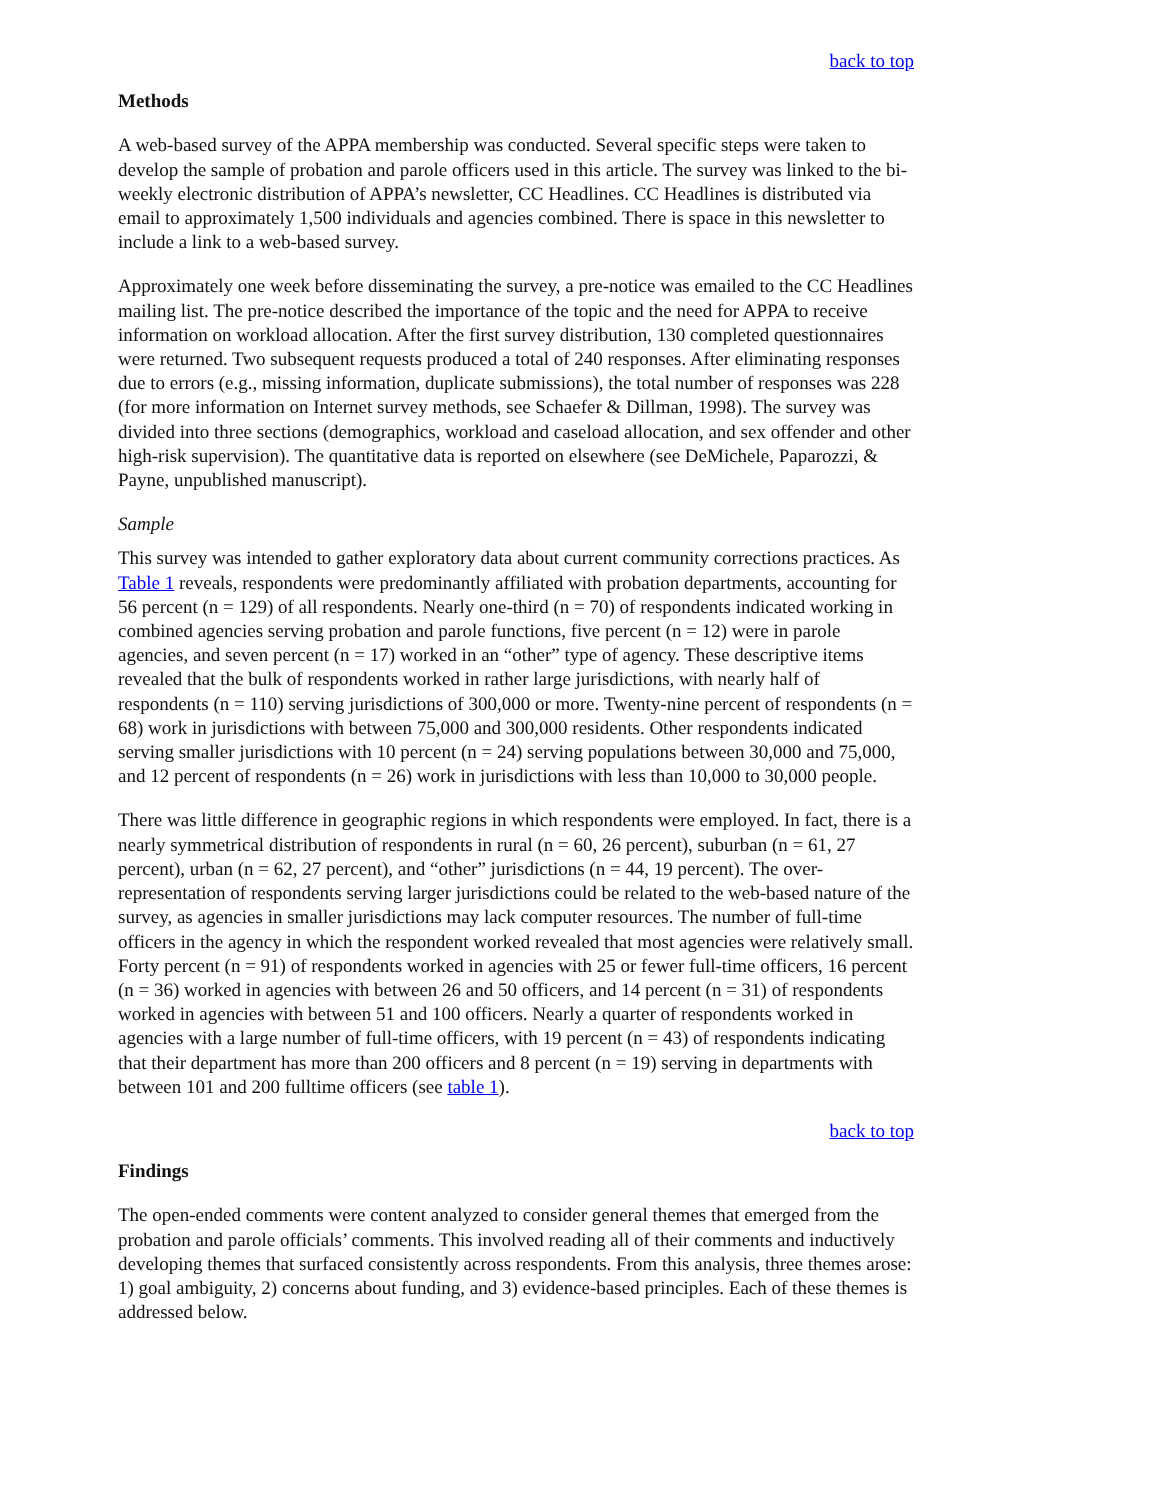back to top
Methods
A web-based survey of the APPA membership was conducted. Several specific steps were taken to develop the sample of probation and parole officers used in this article. The survey was linked to the bi-weekly electronic distribution of APPA’s newsletter, CC Headlines. CC Headlines is distributed via email to approximately 1,500 individuals and agencies combined. There is space in this newsletter to include a link to a web-based survey.
Approximately one week before disseminating the survey, a pre-notice was emailed to the CC Headlines mailing list. The pre-notice described the importance of the topic and the need for APPA to receive information on workload allocation. After the first survey distribution, 130 completed questionnaires were returned. Two subsequent requests produced a total of 240 responses. After eliminating responses due to errors (e.g., missing information, duplicate submissions), the total number of responses was 228 (for more information on Internet survey methods, see Schaefer & Dillman, 1998). The survey was divided into three sections (demographics, workload and caseload allocation, and sex offender and other high-risk supervision). The quantitative data is reported on elsewhere (see DeMichele, Paparozzi, & Payne, unpublished manuscript).
Sample
This survey was intended to gather exploratory data about current community corrections practices. As Table 1 reveals, respondents were predominantly affiliated with probation departments, accounting for 56 percent (n = 129) of all respondents. Nearly one-third (n = 70) of respondents indicated working in combined agencies serving probation and parole functions, five percent (n = 12) were in parole agencies, and seven percent (n = 17) worked in an “other” type of agency. These descriptive items revealed that the bulk of respondents worked in rather large jurisdictions, with nearly half of respondents (n = 110) serving jurisdictions of 300,000 or more. Twenty-nine percent of respondents (n = 68) work in jurisdictions with between 75,000 and 300,000 residents. Other respondents indicated serving smaller jurisdictions with 10 percent (n = 24) serving populations between 30,000 and 75,000, and 12 percent of respondents (n = 26) work in jurisdictions with less than 10,000 to 30,000 people.
There was little difference in geographic regions in which respondents were employed. In fact, there is a nearly symmetrical distribution of respondents in rural (n = 60, 26 percent), suburban (n = 61, 27 percent), urban (n = 62, 27 percent), and “other” jurisdictions (n = 44, 19 percent). The over-representation of respondents serving larger jurisdictions could be related to the web-based nature of the survey, as agencies in smaller jurisdictions may lack computer resources. The number of full-time officers in the agency in which the respondent worked revealed that most agencies were relatively small. Forty percent (n = 91) of respondents worked in agencies with 25 or fewer full-time officers, 16 percent (n = 36) worked in agencies with between 26 and 50 officers, and 14 percent (n = 31) of respondents worked in agencies with between 51 and 100 officers. Nearly a quarter of respondents worked in agencies with a large number of full-time officers, with 19 percent (n = 43) of respondents indicating that their department has more than 200 officers and 8 percent (n = 19) serving in departments with between 101 and 200 fulltime officers (see table 1).
back to top
Findings
The open-ended comments were content analyzed to consider general themes that emerged from the probation and parole officials’ comments. This involved reading all of their comments and inductively developing themes that surfaced consistently across respondents. From this analysis, three themes arose: 1) goal ambiguity, 2) concerns about funding, and 3) evidence-based principles. Each of these themes is addressed below.